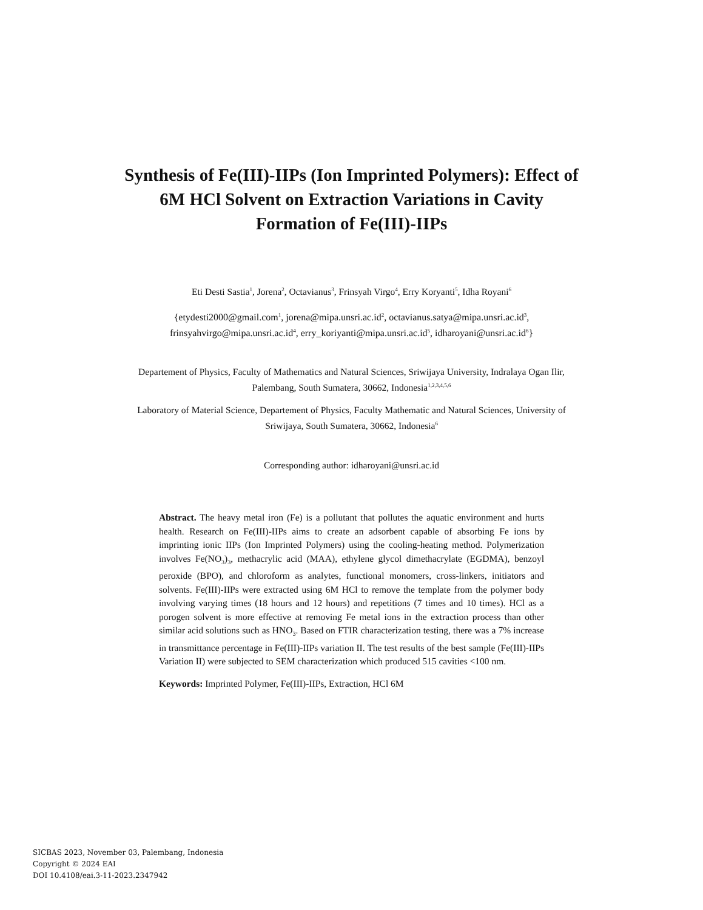Synthesis of Fe(III)-IIPs (Ion Imprinted Polymers): Effect of 6M HCl Solvent on Extraction Variations in Cavity Formation of Fe(III)-IIPs
Eti Desti Sastia<sup>1</sup>, Jorena<sup>2</sup>, Octavianus<sup>3</sup>, Frinsyah Virgo<sup>4</sup>, Erry Koryanti<sup>5</sup>, Idha Royani<sup>6</sup>
{etydesti2000@gmail.com<sup>1</sup>, jorena@mipa.unsri.ac.id<sup>2</sup>, octavianus.satya@mipa.unsri.ac.id<sup>3</sup>,
frinsyahvirgo@mipa.unsri.ac.id<sup>4</sup>, erry_koriyanti@mipa.unsri.ac.id<sup>5</sup>, idharoyani@unsri.ac.id<sup>6</sup>}
Departement of Physics, Faculty of Mathematics and Natural Sciences, Sriwijaya University, Indralaya Ogan Ilir, Palembang, South Sumatera, 30662, Indonesia<sup>1,2,3,4,5,6</sup>
Laboratory of Material Science, Departement of Physics, Faculty Mathematic and Natural Sciences, University of Sriwijaya, South Sumatera, 30662, Indonesia<sup>6</sup>
Corresponding author: idharoyani@unsri.ac.id
Abstract. The heavy metal iron (Fe) is a pollutant that pollutes the aquatic environment and hurts health. Research on Fe(III)-IIPs aims to create an adsorbent capable of absorbing Fe ions by imprinting ionic IIPs (Ion Imprinted Polymers) using the cooling-heating method. Polymerization involves Fe(NO<sub>3</sub>)<sub>3</sub>, methacrylic acid (MAA), ethylene glycol dimethacrylate (EGDMA), benzoyl peroxide (BPO), and chloroform as analytes, functional monomers, cross-linkers, initiators and solvents. Fe(III)-IIPs were extracted using 6M HCl to remove the template from the polymer body involving varying times (18 hours and 12 hours) and repetitions (7 times and 10 times). HCl as a porogen solvent is more effective at removing Fe metal ions in the extraction process than other similar acid solutions such as HNO<sub>3</sub>. Based on FTIR characterization testing, there was a 7% increase in transmittance percentage in Fe(III)-IIPs variation II. The test results of the best sample (Fe(III)-IIPs Variation II) were subjected to SEM characterization which produced 515 cavities <100 nm.
Keywords: Imprinted Polymer, Fe(III)-IIPs, Extraction, HCl 6M
SICBAS 2023, November 03, Palembang, Indonesia
Copyright © 2024 EAI
DOI 10.4108/eai.3-11-2023.2347942